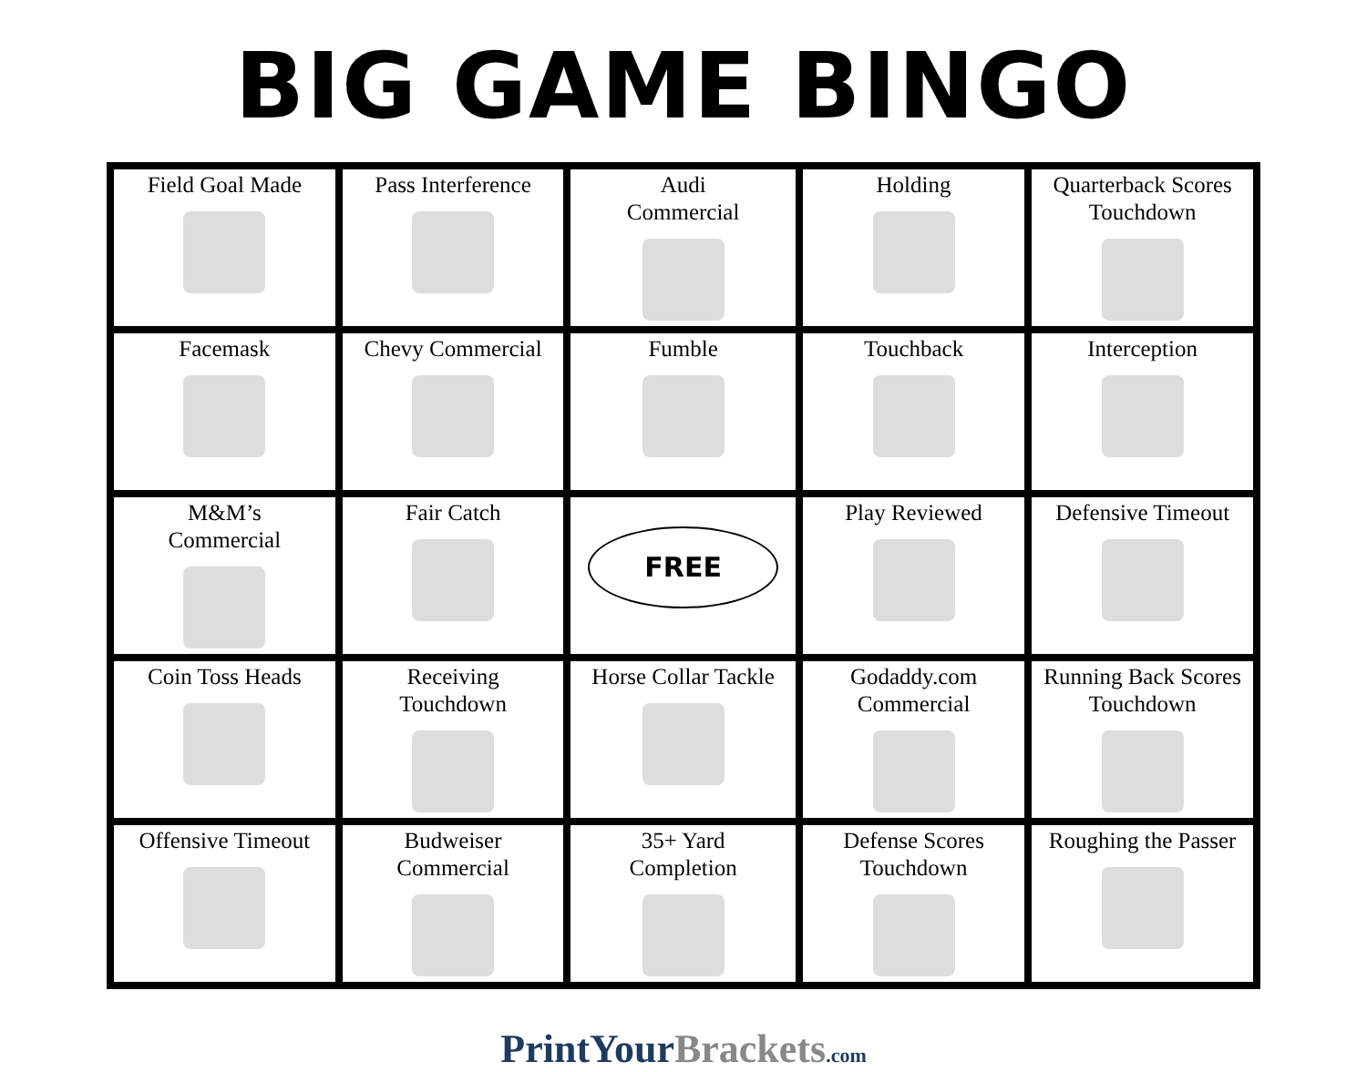BIG GAME BINGO
| Field Goal Made | Pass Interference | Audi Commercial | Holding | Quarterback Scores Touchdown |
| Facemask | Chevy Commercial | Fumble | Touchback | Interception |
| M&M’s Commercial | Fair Catch | FREE | Play Reviewed | Defensive Timeout |
| Coin Toss Heads | Receiving Touchdown | Horse Collar Tackle | Godaddy.com Commercial | Running Back Scores Touchdown |
| Offensive Timeout | Budweiser Commercial | 35+ Yard Completion | Defense Scores Touchdown | Roughing the Passer |
PrintYour Brackets.com